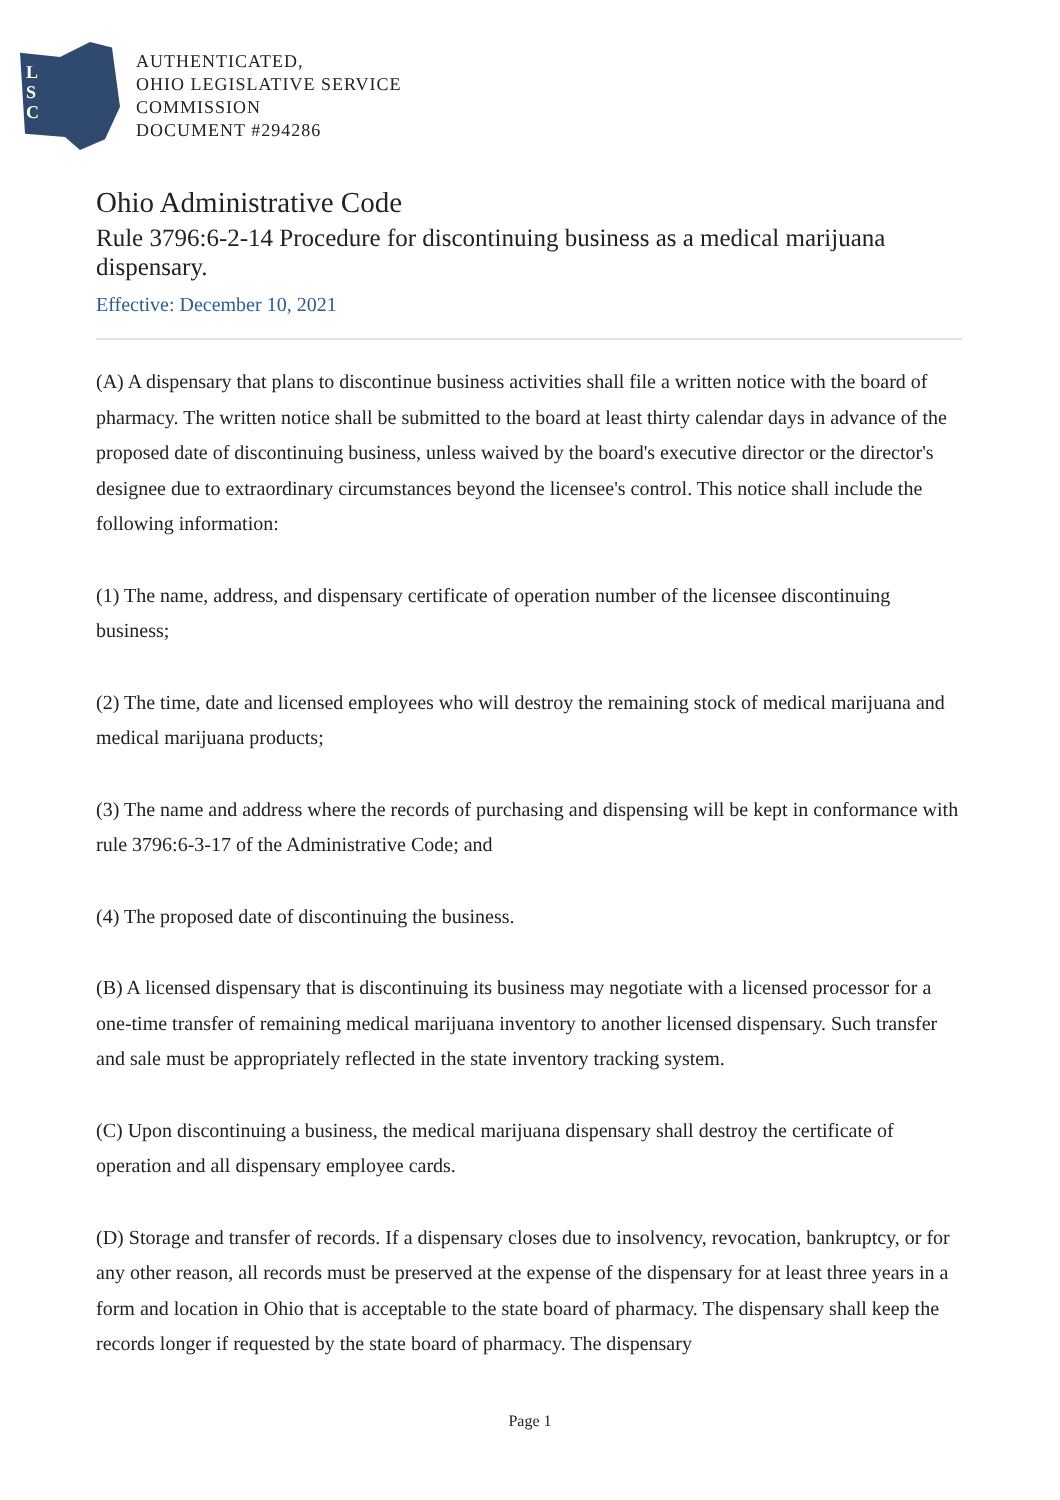L
S
C
AUTHENTICATED,
OHIO LEGISLATIVE SERVICE
COMMISSION
DOCUMENT #294286
Ohio Administrative Code
Rule 3796:6-2-14 Procedure for discontinuing business as a medical marijuana dispensary.
Effective: December 10, 2021
(A) A dispensary that plans to discontinue business activities shall file a written notice with the board of pharmacy. The written notice shall be submitted to the board at least thirty calendar days in advance of the proposed date of discontinuing business, unless waived by the board's executive director or the director's designee due to extraordinary circumstances beyond the licensee's control. This notice shall include the following information:
(1) The name, address, and dispensary certificate of operation number of the licensee discontinuing business;
(2) The time, date and licensed employees who will destroy the remaining stock of medical marijuana and medical marijuana products;
(3) The name and address where the records of purchasing and dispensing will be kept in conformance with rule 3796:6-3-17 of the Administrative Code; and
(4) The proposed date of discontinuing the business.
(B) A licensed dispensary that is discontinuing its business may negotiate with a licensed processor for a one-time transfer of remaining medical marijuana inventory to another licensed dispensary. Such transfer and sale must be appropriately reflected in the state inventory tracking system.
(C) Upon discontinuing a business, the medical marijuana dispensary shall destroy the certificate of operation and all dispensary employee cards.
(D) Storage and transfer of records. If a dispensary closes due to insolvency, revocation, bankruptcy, or for any other reason, all records must be preserved at the expense of the dispensary for at least three years in a form and location in Ohio that is acceptable to the state board of pharmacy. The dispensary shall keep the records longer if requested by the state board of pharmacy. The dispensary
Page 1